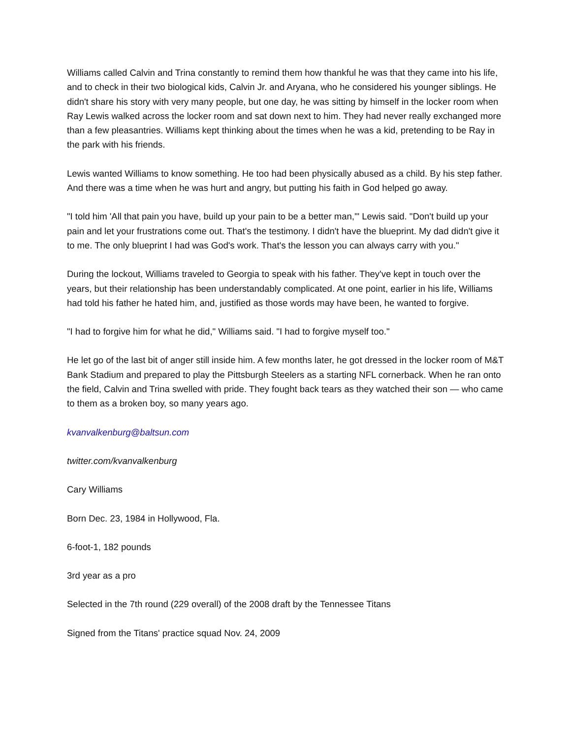Williams called Calvin and Trina constantly to remind them how thankful he was that they came into his life, and to check in their two biological kids, Calvin Jr. and Aryana, who he considered his younger siblings. He didn't share his story with very many people, but one day, he was sitting by himself in the locker room when Ray Lewis walked across the locker room and sat down next to him. They had never really exchanged more than a few pleasantries. Williams kept thinking about the times when he was a kid, pretending to be Ray in the park with his friends.
Lewis wanted Williams to know something. He too had been physically abused as a child. By his step father. And there was a time when he was hurt and angry, but putting his faith in God helped go away.
"I told him 'All that pain you have, build up your pain to be a better man,'" Lewis said. "Don't build up your pain and let your frustrations come out. That's the testimony. I didn't have the blueprint. My dad didn't give it to me. The only blueprint I had was God's work. That's the lesson you can always carry with you."
During the lockout, Williams traveled to Georgia to speak with his father. They've kept in touch over the years, but their relationship has been understandably complicated. At one point, earlier in his life, Williams had told his father he hated him, and, justified as those words may have been, he wanted to forgive.
"I had to forgive him for what he did," Williams said. "I had to forgive myself too."
He let go of the last bit of anger still inside him. A few months later, he got dressed in the locker room of M&T Bank Stadium and prepared to play the Pittsburgh Steelers as a starting NFL cornerback. When he ran onto the field, Calvin and Trina swelled with pride. They fought back tears as they watched their son — who came to them as a broken boy, so many years ago.
kvanvalkenburg@baltsun.com
twitter.com/kvanvalkenburg
Cary Williams
Born Dec. 23, 1984 in Hollywood, Fla.
6-foot-1, 182 pounds
3rd year as a pro
Selected in the 7th round (229 overall) of the 2008 draft by the Tennessee Titans
Signed from the Titans' practice squad Nov. 24, 2009